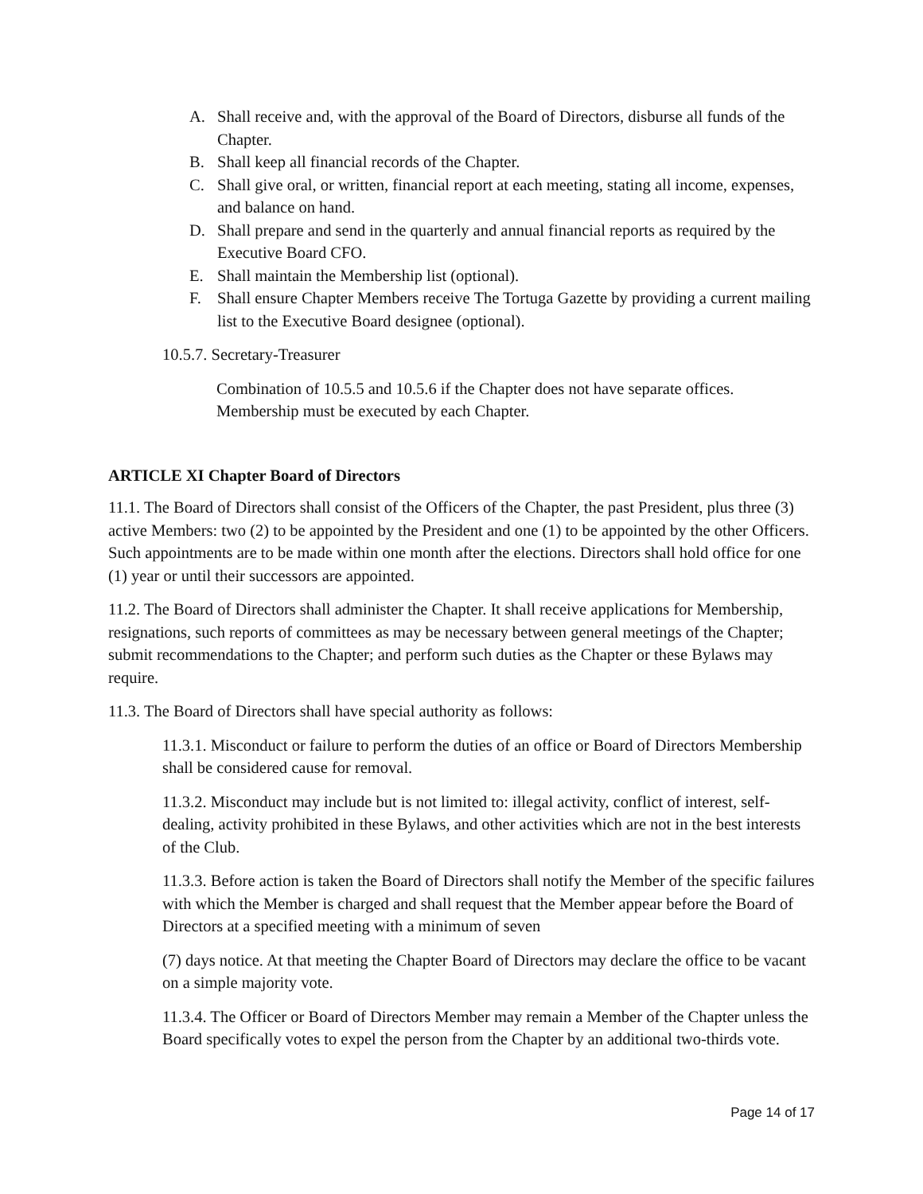A. Shall receive and, with the approval of the Board of Directors, disburse all funds of the Chapter.
B. Shall keep all financial records of the Chapter.
C. Shall give oral, or written, financial report at each meeting, stating all income, expenses, and balance on hand.
D. Shall prepare and send in the quarterly and annual financial reports as required by the Executive Board CFO.
E. Shall maintain the Membership list (optional).
F. Shall ensure Chapter Members receive The Tortuga Gazette by providing a current mailing list to the Executive Board designee (optional).
10.5.7. Secretary-Treasurer
Combination of 10.5.5 and 10.5.6 if the Chapter does not have separate offices. Membership must be executed by each Chapter.
ARTICLE XI Chapter Board of Directors
11.1. The Board of Directors shall consist of the Officers of the Chapter, the past President, plus three (3) active Members: two (2) to be appointed by the President and one (1) to be appointed by the other Officers. Such appointments are to be made within one month after the elections. Directors shall hold office for one (1) year or until their successors are appointed.
11.2. The Board of Directors shall administer the Chapter. It shall receive applications for Membership, resignations, such reports of committees as may be necessary between general meetings of the Chapter; submit recommendations to the Chapter; and perform such duties as the Chapter or these Bylaws may require.
11.3. The Board of Directors shall have special authority as follows:
11.3.1. Misconduct or failure to perform the duties of an office or Board of Directors Membership shall be considered cause for removal.
11.3.2. Misconduct may include but is not limited to: illegal activity, conflict of interest, self-dealing, activity prohibited in these Bylaws, and other activities which are not in the best interests of the Club.
11.3.3. Before action is taken the Board of Directors shall notify the Member of the specific failures with which the Member is charged and shall request that the Member appear before the Board of Directors at a specified meeting with a minimum of seven
(7) days notice. At that meeting the Chapter Board of Directors may declare the office to be vacant on a simple majority vote.
11.3.4. The Officer or Board of Directors Member may remain a Member of the Chapter unless the Board specifically votes to expel the person from the Chapter by an additional two-thirds vote.
Page 14 of 17